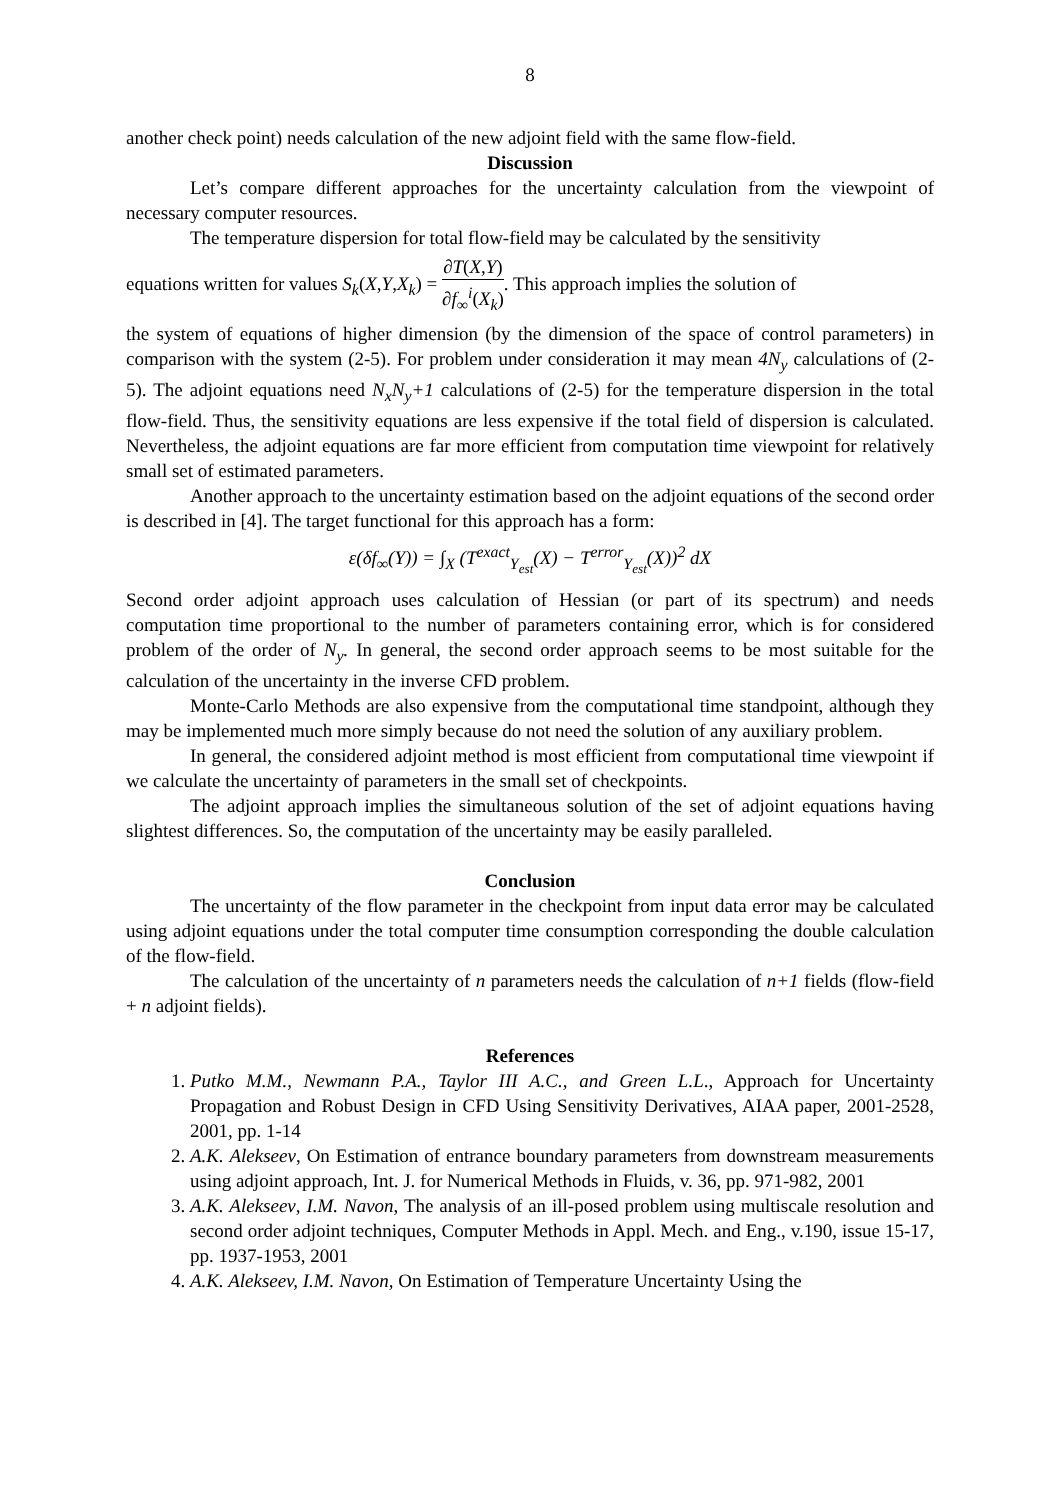8
another check point) needs calculation of the new adjoint field with the same flow-field.
Discussion
Let’s compare different approaches for the uncertainty calculation from the viewpoint of necessary computer resources.
The temperature dispersion for total flow-field may be calculated by the sensitivity
equations written for values S<sub>k</sub>(X,Y,X<sub>k</sub>) = ∂T(X,Y) ∂f<sub>∞</sub><sup>i</sup>(X<sub>k</sub>). This approach implies the solution of
the system of equations of higher dimension (by the dimension of the space of control parameters) in comparison with the system (2-5). For problem under consideration it may mean 4N<sub>y</sub> calculations of (2-5). The adjoint equations need N<sub>x</sub>N<sub>y</sub>+1 calculations of (2-5) for the temperature dispersion in the total flow-field. Thus, the sensitivity equations are less expensive if the total field of dispersion is calculated. Nevertheless, the adjoint equations are far more efficient from computation time viewpoint for relatively small set of estimated parameters.
Another approach to the uncertainty estimation based on the adjoint equations of the second order is described in [4]. The target functional for this approach has a form:
ε(δf<sub>∞</sub>(Y)) = ∫<sub>X</sub> (T<sup>exact</sup><sub>Y<sub>est</sub></sub>(X) − T<sup>error</sup><sub>Y<sub>est</sub></sub>(X))<sup>2</sup> dX
Second order adjoint approach uses calculation of Hessian (or part of its spectrum) and needs computation time proportional to the number of parameters containing error, which is for considered problem of the order of N<sub>y</sub>. In general, the second order approach seems to be most suitable for the calculation of the uncertainty in the inverse CFD problem.
Monte-Carlo Methods are also expensive from the computational time standpoint, although they may be implemented much more simply because do not need the solution of any auxiliary problem.
In general, the considered adjoint method is most efficient from computational time viewpoint if we calculate the uncertainty of parameters in the small set of checkpoints.
The adjoint approach implies the simultaneous solution of the set of adjoint equations having slightest differences. So, the computation of the uncertainty may be easily paralleled.
Conclusion
The uncertainty of the flow parameter in the checkpoint from input data error may be calculated using adjoint equations under the total computer time consumption corresponding the double calculation of the flow-field.
The calculation of the uncertainty of n parameters needs the calculation of n+1 fields (flow-field + n adjoint fields).
References
1. Putko M.M., Newmann P.A., Taylor III A.C., and Green L.L., Approach for Uncertainty Propagation and Robust Design in CFD Using Sensitivity Derivatives, AIAA paper, 2001-2528, 2001, pp. 1-14
2. A.K. Alekseev, On Estimation of entrance boundary parameters from downstream measurements using adjoint approach, Int. J. for Numerical Methods in Fluids, v. 36, pp. 971-982, 2001
3. A.K. Alekseev, I.M. Navon, The analysis of an ill-posed problem using multiscale resolution and second order adjoint techniques, Computer Methods in Appl. Mech. and Eng., v.190, issue 15-17, pp. 1937-1953, 2001
4. A.K. Alekseev, I.M. Navon, On Estimation of Temperature Uncertainty Using the